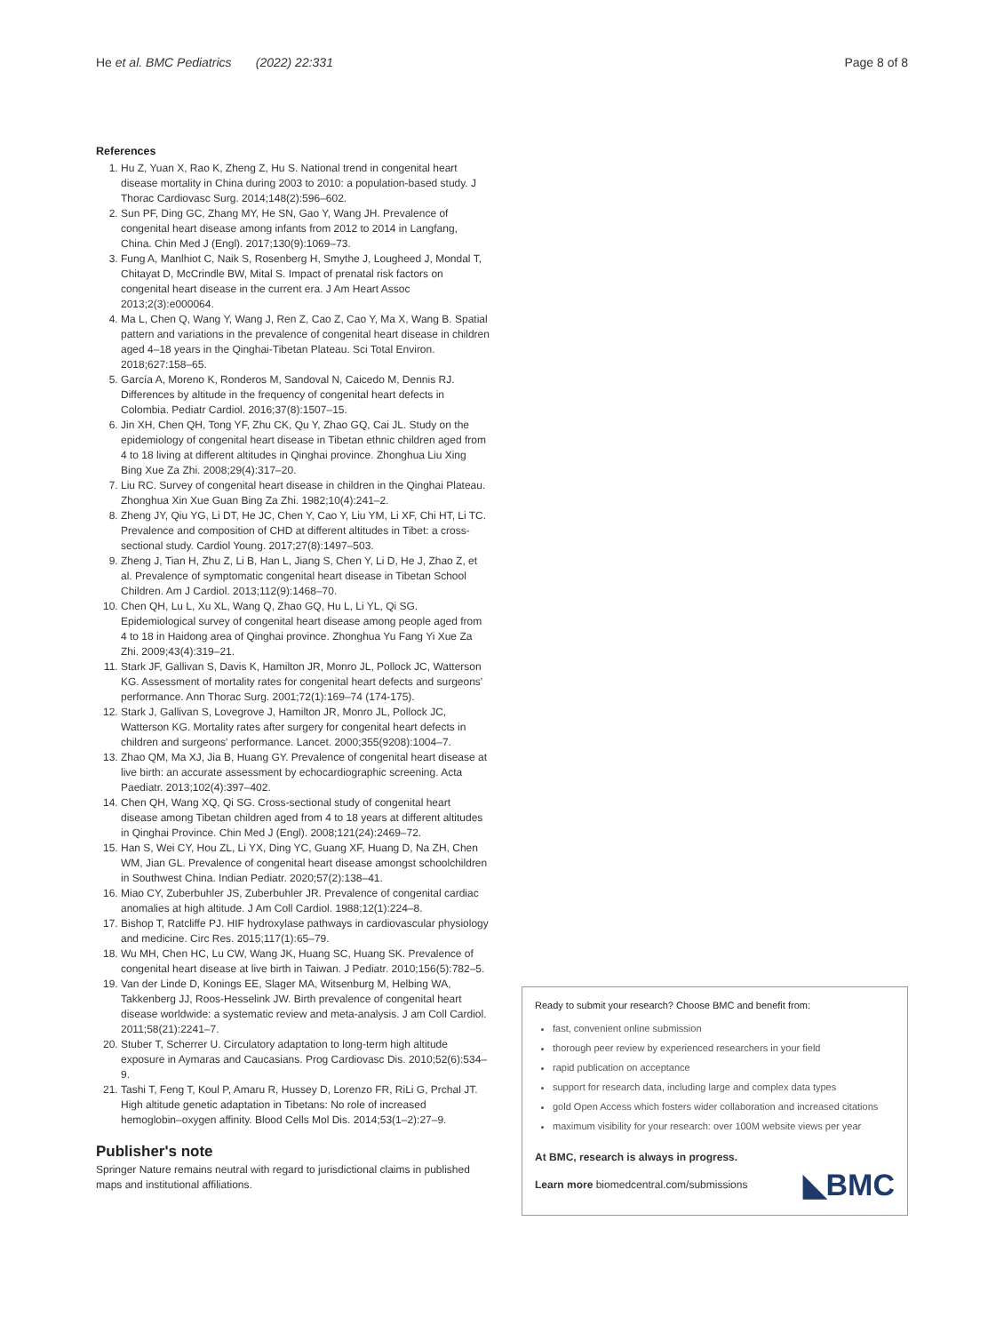He et al. BMC Pediatrics (2022) 22:331 Page 8 of 8
References
1. Hu Z, Yuan X, Rao K, Zheng Z, Hu S. National trend in congenital heart disease mortality in China during 2003 to 2010: a population-based study. J Thorac Cardiovasc Surg. 2014;148(2):596–602.
2. Sun PF, Ding GC, Zhang MY, He SN, Gao Y, Wang JH. Prevalence of congenital heart disease among infants from 2012 to 2014 in Langfang, China. Chin Med J (Engl). 2017;130(9):1069–73.
3. Fung A, Manlhiot C, Naik S, Rosenberg H, Smythe J, Lougheed J, Mondal T, Chitayat D, McCrindle BW, Mital S. Impact of prenatal risk factors on congenital heart disease in the current era. J Am Heart Assoc 2013;2(3):e000064.
4. Ma L, Chen Q, Wang Y, Wang J, Ren Z, Cao Z, Cao Y, Ma X, Wang B. Spatial pattern and variations in the prevalence of congenital heart disease in children aged 4–18 years in the Qinghai-Tibetan Plateau. Sci Total Environ. 2018;627:158–65.
5. García A, Moreno K, Ronderos M, Sandoval N, Caicedo M, Dennis RJ. Differences by altitude in the frequency of congenital heart defects in Colombia. Pediatr Cardiol. 2016;37(8):1507–15.
6. Jin XH, Chen QH, Tong YF, Zhu CK, Qu Y, Zhao GQ, Cai JL. Study on the epidemiology of congenital heart disease in Tibetan ethnic children aged from 4 to 18 living at different altitudes in Qinghai province. Zhonghua Liu Xing Bing Xue Za Zhi. 2008;29(4):317–20.
7. Liu RC. Survey of congenital heart disease in children in the Qinghai Plateau. Zhonghua Xin Xue Guan Bing Za Zhi. 1982;10(4):241–2.
8. Zheng JY, Qiu YG, Li DT, He JC, Chen Y, Cao Y, Liu YM, Li XF, Chi HT, Li TC. Prevalence and composition of CHD at different altitudes in Tibet: a cross-sectional study. Cardiol Young. 2017;27(8):1497–503.
9. Zheng J, Tian H, Zhu Z, Li B, Han L, Jiang S, Chen Y, Li D, He J, Zhao Z, et al. Prevalence of symptomatic congenital heart disease in Tibetan School Children. Am J Cardiol. 2013;112(9):1468–70.
10. Chen QH, Lu L, Xu XL, Wang Q, Zhao GQ, Hu L, Li YL, Qi SG. Epidemiological survey of congenital heart disease among people aged from 4 to 18 in Haidong area of Qinghai province. Zhonghua Yu Fang Yi Xue Za Zhi. 2009;43(4):319–21.
11. Stark JF, Gallivan S, Davis K, Hamilton JR, Monro JL, Pollock JC, Watterson KG. Assessment of mortality rates for congenital heart defects and surgeons' performance. Ann Thorac Surg. 2001;72(1):169–74 (174-175).
12. Stark J, Gallivan S, Lovegrove J, Hamilton JR, Monro JL, Pollock JC, Watterson KG. Mortality rates after surgery for congenital heart defects in children and surgeons' performance. Lancet. 2000;355(9208):1004–7.
13. Zhao QM, Ma XJ, Jia B, Huang GY. Prevalence of congenital heart disease at live birth: an accurate assessment by echocardiographic screening. Acta Paediatr. 2013;102(4):397–402.
14. Chen QH, Wang XQ, Qi SG. Cross-sectional study of congenital heart disease among Tibetan children aged from 4 to 18 years at different altitudes in Qinghai Province. Chin Med J (Engl). 2008;121(24):2469–72.
15. Han S, Wei CY, Hou ZL, Li YX, Ding YC, Guang XF, Huang D, Na ZH, Chen WM, Jian GL. Prevalence of congenital heart disease amongst schoolchildren in Southwest China. Indian Pediatr. 2020;57(2):138–41.
16. Miao CY, Zuberbuhler JS, Zuberbuhler JR. Prevalence of congenital cardiac anomalies at high altitude. J Am Coll Cardiol. 1988;12(1):224–8.
17. Bishop T, Ratcliffe PJ. HIF hydroxylase pathways in cardiovascular physiology and medicine. Circ Res. 2015;117(1):65–79.
18. Wu MH, Chen HC, Lu CW, Wang JK, Huang SC, Huang SK. Prevalence of congenital heart disease at live birth in Taiwan. J Pediatr. 2010;156(5):782–5.
19. Van der Linde D, Konings EE, Slager MA, Witsenburg M, Helbing WA, Takkenberg JJ, Roos-Hesselink JW. Birth prevalence of congenital heart disease worldwide: a systematic review and meta-analysis. J am Coll Cardiol. 2011;58(21):2241–7.
20. Stuber T, Scherrer U. Circulatory adaptation to long-term high altitude exposure in Aymaras and Caucasians. Prog Cardiovasc Dis. 2010;52(6):534–9.
21. Tashi T, Feng T, Koul P, Amaru R, Hussey D, Lorenzo FR, RiLi G, Prchal JT. High altitude genetic adaptation in Tibetans: No role of increased hemoglobin–oxygen affinity. Blood Cells Mol Dis. 2014;53(1–2):27–9.
Publisher's note
Springer Nature remains neutral with regard to jurisdictional claims in published maps and institutional affiliations.
Ready to submit your research? Choose BMC and benefit from:
fast, convenient online submission
thorough peer review by experienced researchers in your field
rapid publication on acceptance
support for research data, including large and complex data types
gold Open Access which fosters wider collaboration and increased citations
maximum visibility for your research: over 100M website views per year
At BMC, research is always in progress.
Learn more biomedcentral.com/submissions ◣BMC